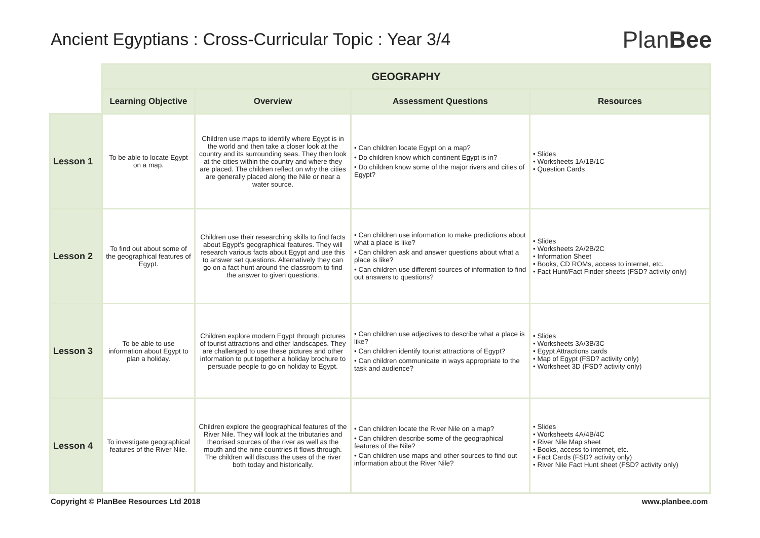Ancient Egyptians : Cross-Curricular Topic : Year 3/4
PlanBee
| | GEOGRAPHY | | | |
| | Learning Objective | Overview | Assessment Questions | Resources |
| Lesson 1 | To be able to locate Egypt on a map. | Children use maps to identify where Egypt is in the world and then take a closer look at the country and its surrounding seas. They then look at the cities within the country and where they are placed. The children reflect on why the cities are generally placed along the Nile or near a water source. | • Can children locate Egypt on a map? • Do children know which continent Egypt is in? • Do children know some of the major rivers and cities of Egypt? | • Slides • Worksheets 1A/1B/1C • Question Cards |
| Lesson 2 | To find out about some of the geographical features of Egypt. | Children use their researching skills to find facts about Egypt’s geographical features. They will research various facts about Egypt and use this to answer set questions. Alternatively they can go on a fact hunt around the classroom to find the answer to given questions. | • Can children use information to make predictions about what a place is like? • Can children ask and answer questions about what a place is like? • Can children use different sources of information to find out answers to questions? | • Slides • Worksheets 2A/2B/2C • Information Sheet • Books, CD ROMs, access to internet, etc. • Fact Hunt/Fact Finder sheets (FSD? activity only) |
| Lesson 3 | To be able to use information about Egypt to plan a holiday. | Children explore modern Egypt through pictures of tourist attractions and other landscapes. They are challenged to use these pictures and other information to put together a holiday brochure to persuade people to go on holiday to Egypt. | • Can children use adjectives to describe what a place is like? • Can children identify tourist attractions of Egypt? • Can children communicate in ways appropriate to the task and audience? | • Slides • Worksheets 3A/3B/3C • Egypt Attractions cards • Map of Egypt (FSD? activity only) • Worksheet 3D (FSD? activity only) |
| Lesson 4 | To investigate geographical features of the River Nile. | Children explore the geographical features of the River Nile. They will look at the tributaries and theorised sources of the river as well as the mouth and the nine countries it flows through. The children will discuss the uses of the river both today and historically. | • Can children locate the River Nile on a map? • Can children describe some of the geographical features of the Nile? • Can children use maps and other sources to find out information about the River Nile? | • Slides • Worksheets 4A/4B/4C • River Nile Map sheet • Books, access to internet, etc. • Fact Cards (FSD? activity only) • River Nile Fact Hunt sheet (FSD? activity only) |
Copyright © PlanBee Resources Ltd 2018 www.planbee.com